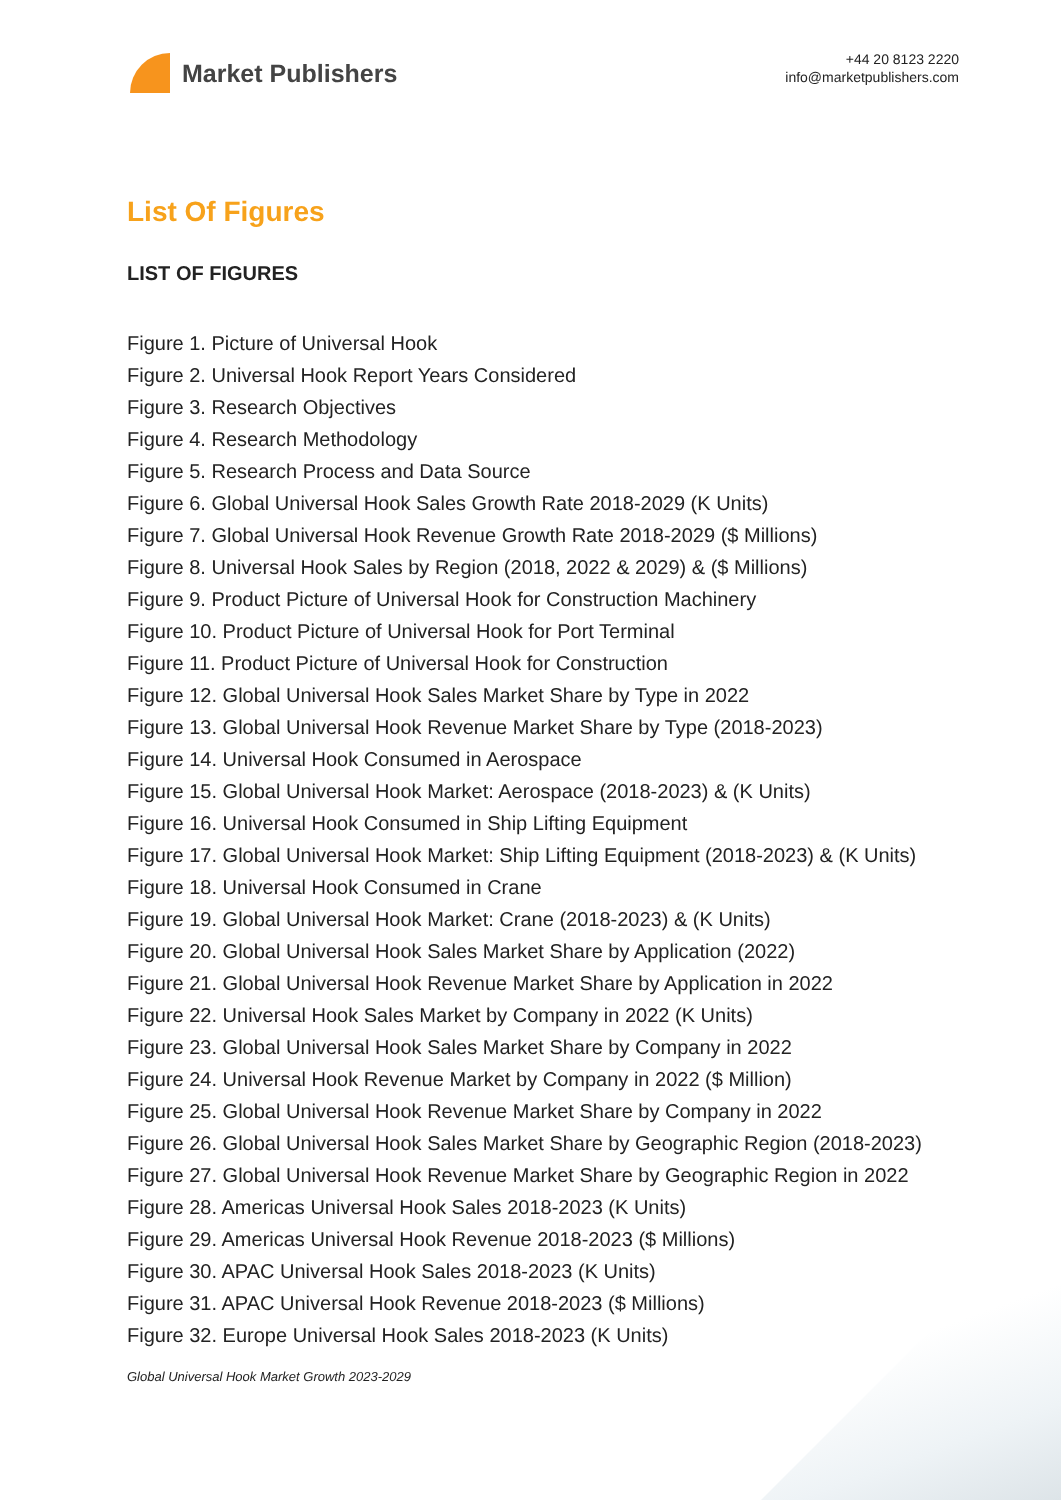Market Publishers
+44 20 8123 2220
info@marketpublishers.com
List Of Figures
LIST OF FIGURES
Figure 1. Picture of Universal Hook
Figure 2. Universal Hook Report Years Considered
Figure 3. Research Objectives
Figure 4. Research Methodology
Figure 5. Research Process and Data Source
Figure 6. Global Universal Hook Sales Growth Rate 2018-2029 (K Units)
Figure 7. Global Universal Hook Revenue Growth Rate 2018-2029 ($ Millions)
Figure 8. Universal Hook Sales by Region (2018, 2022 & 2029) & ($ Millions)
Figure 9. Product Picture of Universal Hook for Construction Machinery
Figure 10. Product Picture of Universal Hook for Port Terminal
Figure 11. Product Picture of Universal Hook for Construction
Figure 12. Global Universal Hook Sales Market Share by Type in 2022
Figure 13. Global Universal Hook Revenue Market Share by Type (2018-2023)
Figure 14. Universal Hook Consumed in Aerospace
Figure 15. Global Universal Hook Market: Aerospace (2018-2023) & (K Units)
Figure 16. Universal Hook Consumed in Ship Lifting Equipment
Figure 17. Global Universal Hook Market: Ship Lifting Equipment (2018-2023) & (K Units)
Figure 18. Universal Hook Consumed in Crane
Figure 19. Global Universal Hook Market: Crane (2018-2023) & (K Units)
Figure 20. Global Universal Hook Sales Market Share by Application (2022)
Figure 21. Global Universal Hook Revenue Market Share by Application in 2022
Figure 22. Universal Hook Sales Market by Company in 2022 (K Units)
Figure 23. Global Universal Hook Sales Market Share by Company in 2022
Figure 24. Universal Hook Revenue Market by Company in 2022 ($ Million)
Figure 25. Global Universal Hook Revenue Market Share by Company in 2022
Figure 26. Global Universal Hook Sales Market Share by Geographic Region (2018-2023)
Figure 27. Global Universal Hook Revenue Market Share by Geographic Region in 2022
Figure 28. Americas Universal Hook Sales 2018-2023 (K Units)
Figure 29. Americas Universal Hook Revenue 2018-2023 ($ Millions)
Figure 30. APAC Universal Hook Sales 2018-2023 (K Units)
Figure 31. APAC Universal Hook Revenue 2018-2023 ($ Millions)
Figure 32. Europe Universal Hook Sales 2018-2023 (K Units)
Global Universal Hook Market Growth 2023-2029